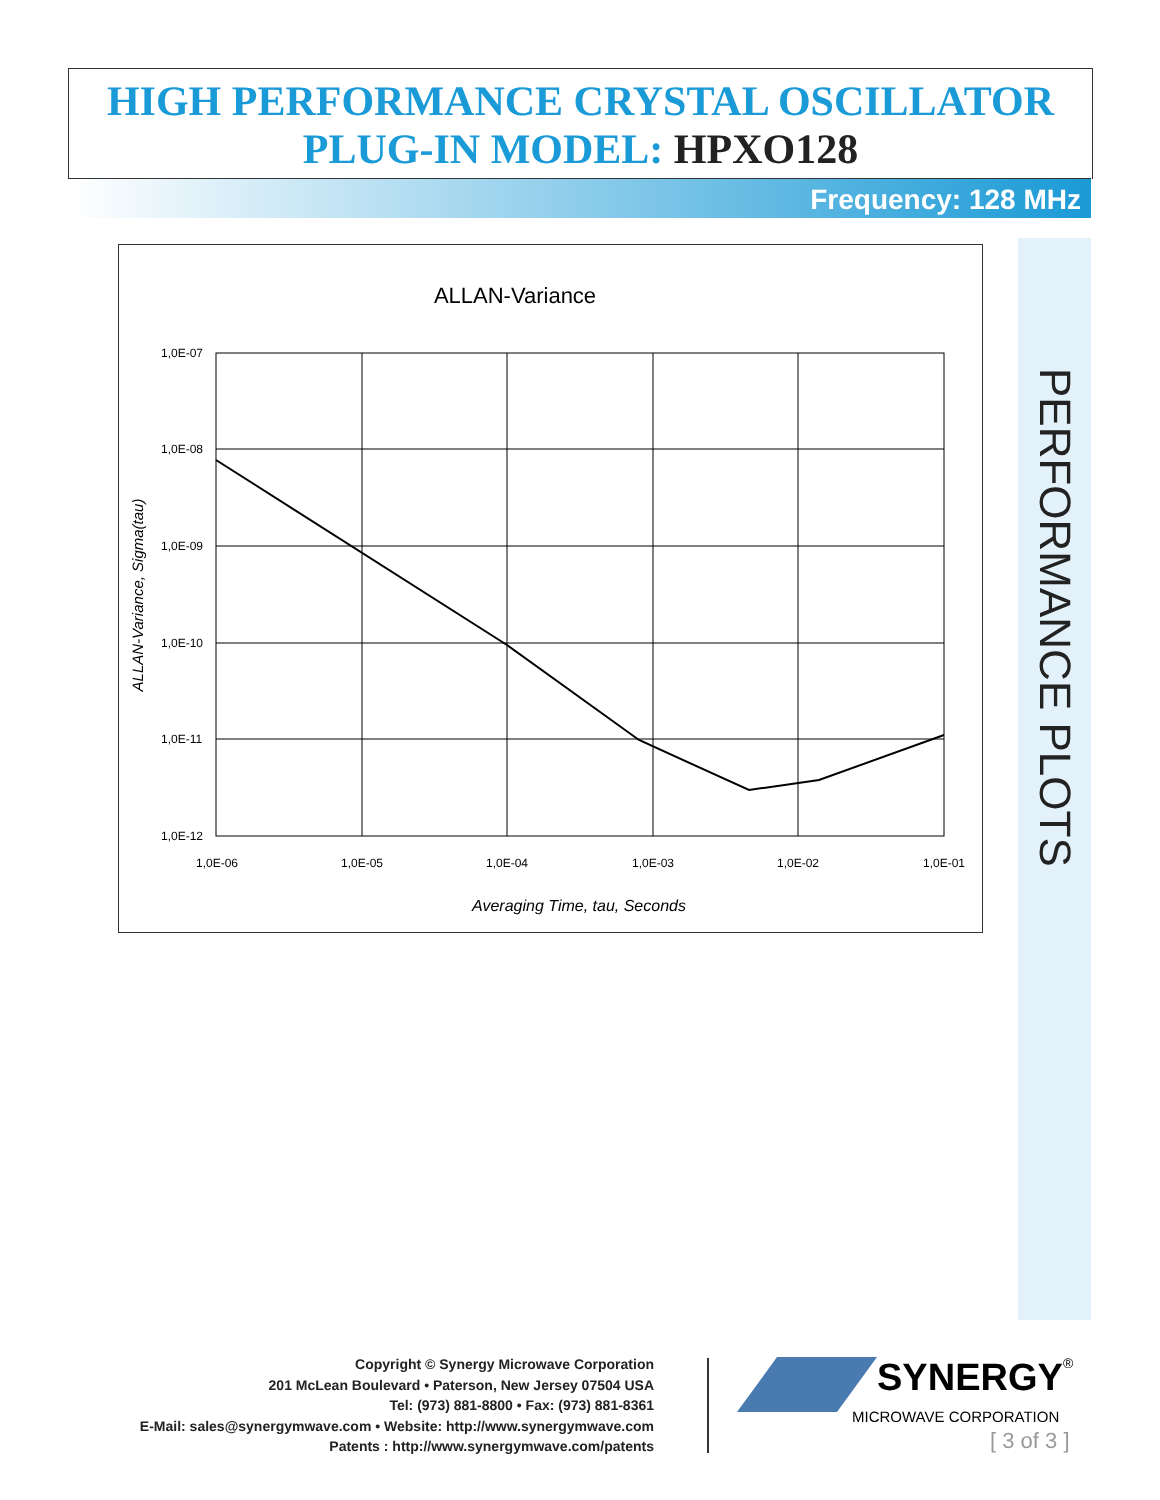HIGH PERFORMANCE CRYSTAL OSCILLATOR
PLUG-IN MODEL: HPXO128
Frequency: 128 MHz
ALLAN-Variance
1,0E-07
1,0E-08
1,0E-09
1,0E-10
1,0E-11
1,0E-12
1,0E-06
1,0E-05
1,0E-04
1,0E-03
1,0E-02
1,0E-01
Averaging Time, tau, Seconds
ALLAN-Variance, Sigma(tau)
PERFORMANCE PLOTS
Copyright © Synergy Microwave Corporation
201 McLean Boulevard • Paterson, New Jersey 07504 USA
Tel: (973) 881-8800 • Fax: (973) 881-8361
E-Mail: sales@synergymwave.com • Website: http://www.synergymwave.com
Patents : http://www.synergymwave.com/patents
SYNERGY
®
MICROWAVE CORPORATION
[ 3 of 3 ]